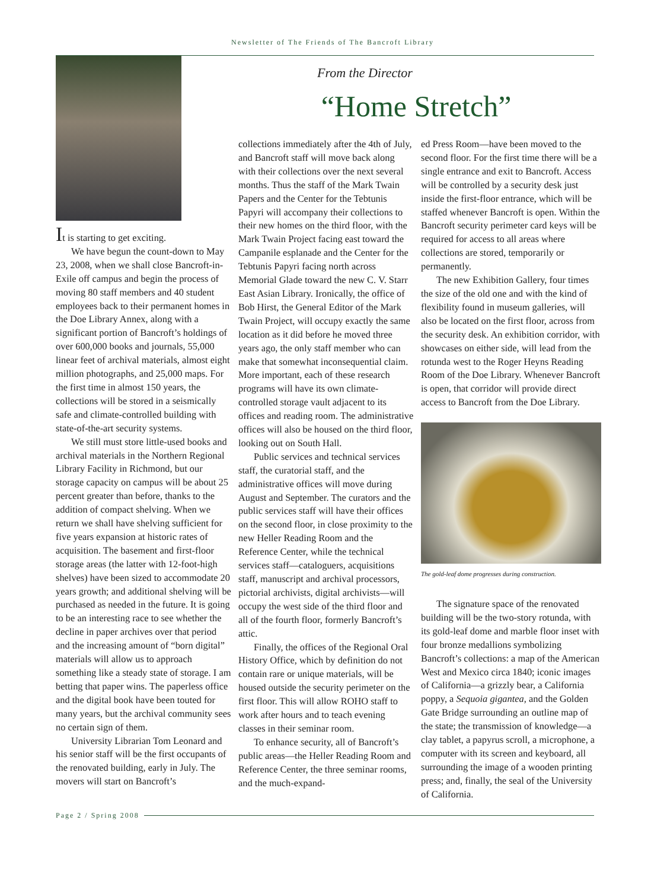Newsletter of The Friends of The Bancroft Library
It is starting to get exciting.
We have begun the count-down to May 23, 2008, when we shall close Bancroft-in-Exile off campus and begin the process of moving 80 staff members and 40 student employees back to their permanent homes in the Doe Library Annex, along with a significant portion of Bancroft’s holdings of over 600,000 books and journals, 55,000 linear feet of archival materials, almost eight million photographs, and 25,000 maps. For the first time in almost 150 years, the collections will be stored in a seismically safe and climate-controlled building with state-of-the-art security systems.
We still must store little-used books and archival materials in the Northern Regional Library Facility in Richmond, but our storage capacity on campus will be about 25 percent greater than before, thanks to the addition of compact shelving. When we return we shall have shelving sufficient for five years expansion at historic rates of acquisition. The basement and first-floor storage areas (the latter with 12-foot-high shelves) have been sized to accommodate 20 years growth; and additional shelving will be purchased as needed in the future. It is going to be an interesting race to see whether the decline in paper archives over that period and the increasing amount of “born digital” materials will allow us to approach something like a steady state of storage. I am betting that paper wins. The paperless office and the digital book have been touted for many years, but the archival community sees no certain sign of them.
University Librarian Tom Leonard and his senior staff will be the first occupants of the renovated building, early in July. The movers will start on Bancroft’s
From the Director
“Home Stretch”
collections immediately after the 4th of July, and Bancroft staff will move back along with their collections over the next several months. Thus the staff of the Mark Twain Papers and the Center for the Tebtunis Papyri will accompany their collections to their new homes on the third floor, with the Mark Twain Project facing east toward the Campanile esplanade and the Center for the Tebtunis Papyri facing north across Memorial Glade toward the new C. V. Starr East Asian Library. Ironically, the office of Bob Hirst, the General Editor of the Mark Twain Project, will occupy exactly the same location as it did before he moved three years ago, the only staff member who can make that somewhat inconsequential claim. More important, each of these research programs will have its own climate-controlled storage vault adjacent to its offices and reading room. The administrative offices will also be housed on the third floor, looking out on South Hall.
Public services and technical services staff, the curatorial staff, and the administrative offices will move during August and September. The curators and the public services staff will have their offices on the second floor, in close proximity to the new Heller Reading Room and the Reference Center, while the technical services staff—cataloguers, acquisitions staff, manuscript and archival processors, pictorial archivists, digital archivists—will occupy the west side of the third floor and all of the fourth floor, formerly Bancroft’s attic.
Finally, the offices of the Regional Oral History Office, which by definition do not contain rare or unique materials, will be housed outside the security perimeter on the first floor. This will allow ROHO staff to work after hours and to teach evening classes in their seminar room.
To enhance security, all of Bancroft’s public areas—the Heller Reading Room and Reference Center, the three seminar rooms, and the much-expand-
ed Press Room—have been moved to the second floor. For the first time there will be a single entrance and exit to Bancroft. Access will be controlled by a security desk just inside the first-floor entrance, which will be staffed whenever Bancroft is open. Within the Bancroft security perimeter card keys will be required for access to all areas where collections are stored, temporarily or permanently.
The new Exhibition Gallery, four times the size of the old one and with the kind of flexibility found in museum galleries, will also be located on the first floor, across from the security desk. An exhibition corridor, with showcases on either side, will lead from the rotunda west to the Roger Heyns Reading Room of the Doe Library. Whenever Bancroft is open, that corridor will provide direct access to Bancroft from the Doe Library.
The gold-leaf dome progresses during construction.
The signature space of the renovated building will be the two-story rotunda, with its gold-leaf dome and marble floor inset with four bronze medallions symbolizing Bancroft’s collections: a map of the American West and Mexico circa 1840; iconic images of California—a grizzly bear, a California poppy, a Sequoia gigantea, and the Golden Gate Bridge surrounding an outline map of the state; the transmission of knowledge—a clay tablet, a papyrus scroll, a microphone, a computer with its screen and keyboard, all surrounding the image of a wooden printing press; and, finally, the seal of the University of California.
Page 2 / Spring 2008